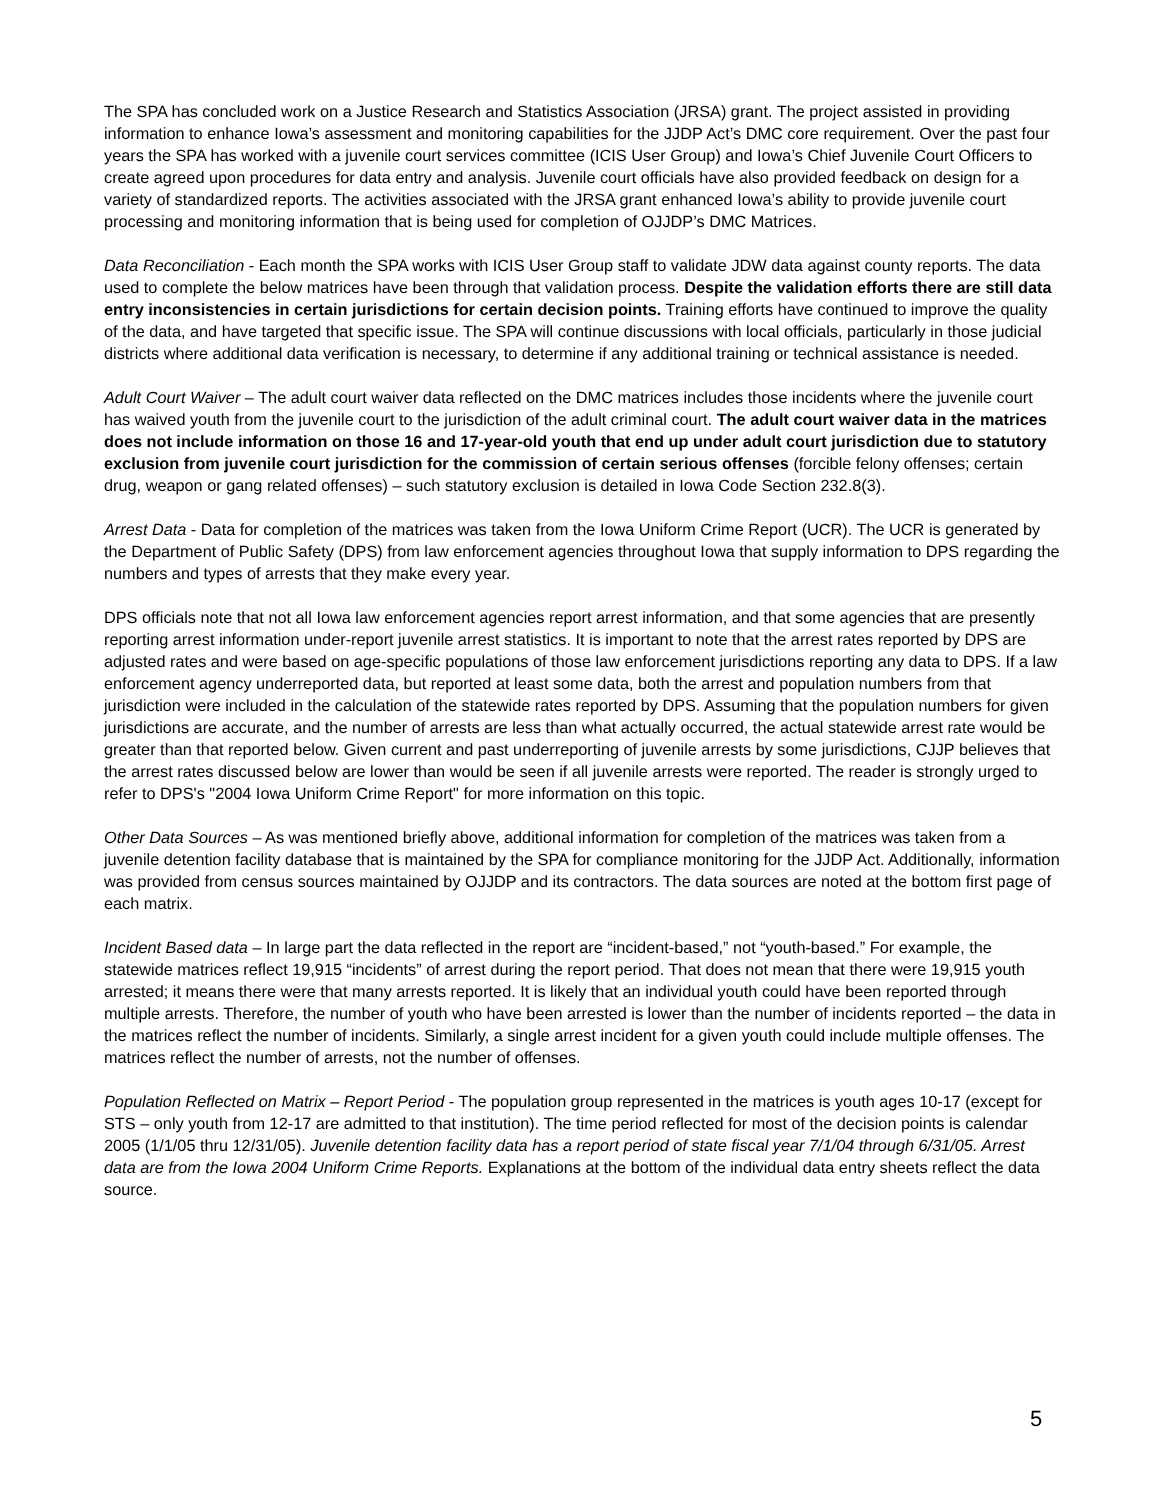The SPA has concluded work on a Justice Research and Statistics Association (JRSA) grant. The project assisted in providing information to enhance Iowa’s assessment and monitoring capabilities for the JJDP Act’s DMC core requirement. Over the past four years the SPA has worked with a juvenile court services committee (ICIS User Group) and Iowa’s Chief Juvenile Court Officers to create agreed upon procedures for data entry and analysis. Juvenile court officials have also provided feedback on design for a variety of standardized reports. The activities associated with the JRSA grant enhanced Iowa’s ability to provide juvenile court processing and monitoring information that is being used for completion of OJJDP’s DMC Matrices.
Data Reconciliation - Each month the SPA works with ICIS User Group staff to validate JDW data against county reports. The data used to complete the below matrices have been through that validation process. Despite the validation efforts there are still data entry inconsistencies in certain jurisdictions for certain decision points. Training efforts have continued to improve the quality of the data, and have targeted that specific issue. The SPA will continue discussions with local officials, particularly in those judicial districts where additional data verification is necessary, to determine if any additional training or technical assistance is needed.
Adult Court Waiver – The adult court waiver data reflected on the DMC matrices includes those incidents where the juvenile court has waived youth from the juvenile court to the jurisdiction of the adult criminal court. The adult court waiver data in the matrices does not include information on those 16 and 17-year-old youth that end up under adult court jurisdiction due to statutory exclusion from juvenile court jurisdiction for the commission of certain serious offenses (forcible felony offenses; certain drug, weapon or gang related offenses) – such statutory exclusion is detailed in Iowa Code Section 232.8(3).
Arrest Data - Data for completion of the matrices was taken from the Iowa Uniform Crime Report (UCR). The UCR is generated by the Department of Public Safety (DPS) from law enforcement agencies throughout Iowa that supply information to DPS regarding the numbers and types of arrests that they make every year.
DPS officials note that not all Iowa law enforcement agencies report arrest information, and that some agencies that are presently reporting arrest information under-report juvenile arrest statistics. It is important to note that the arrest rates reported by DPS are adjusted rates and were based on age-specific populations of those law enforcement jurisdictions reporting any data to DPS. If a law enforcement agency underreported data, but reported at least some data, both the arrest and population numbers from that jurisdiction were included in the calculation of the statewide rates reported by DPS. Assuming that the population numbers for given jurisdictions are accurate, and the number of arrests are less than what actually occurred, the actual statewide arrest rate would be greater than that reported below. Given current and past underreporting of juvenile arrests by some jurisdictions, CJJP believes that the arrest rates discussed below are lower than would be seen if all juvenile arrests were reported. The reader is strongly urged to refer to DPS's "2004 Iowa Uniform Crime Report" for more information on this topic.
Other Data Sources – As was mentioned briefly above, additional information for completion of the matrices was taken from a juvenile detention facility database that is maintained by the SPA for compliance monitoring for the JJDP Act. Additionally, information was provided from census sources maintained by OJJDP and its contractors. The data sources are noted at the bottom first page of each matrix.
Incident Based data – In large part the data reflected in the report are “incident-based,” not “youth-based.” For example, the statewide matrices reflect 19,915 “incidents” of arrest during the report period. That does not mean that there were 19,915 youth arrested; it means there were that many arrests reported. It is likely that an individual youth could have been reported through multiple arrests. Therefore, the number of youth who have been arrested is lower than the number of incidents reported – the data in the matrices reflect the number of incidents. Similarly, a single arrest incident for a given youth could include multiple offenses. The matrices reflect the number of arrests, not the number of offenses.
Population Reflected on Matrix – Report Period - The population group represented in the matrices is youth ages 10-17 (except for STS – only youth from 12-17 are admitted to that institution). The time period reflected for most of the decision points is calendar 2005 (1/1/05 thru 12/31/05). Juvenile detention facility data has a report period of state fiscal year 7/1/04 through 6/31/05. Arrest data are from the Iowa 2004 Uniform Crime Reports. Explanations at the bottom of the individual data entry sheets reflect the data source.
5